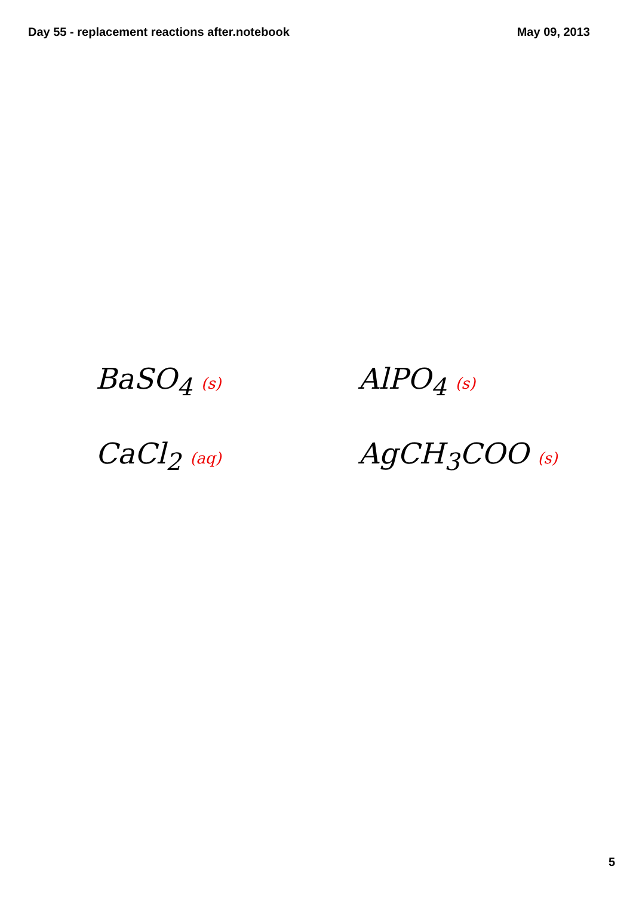Day 55 - replacement reactions after.notebook May 09, 2013
BaSO<sub>4</sub> (s)
AlPO<sub>4</sub> (s)
CaCl<sub>2</sub> (aq)
AgCH<sub>3</sub>COO (s)
5